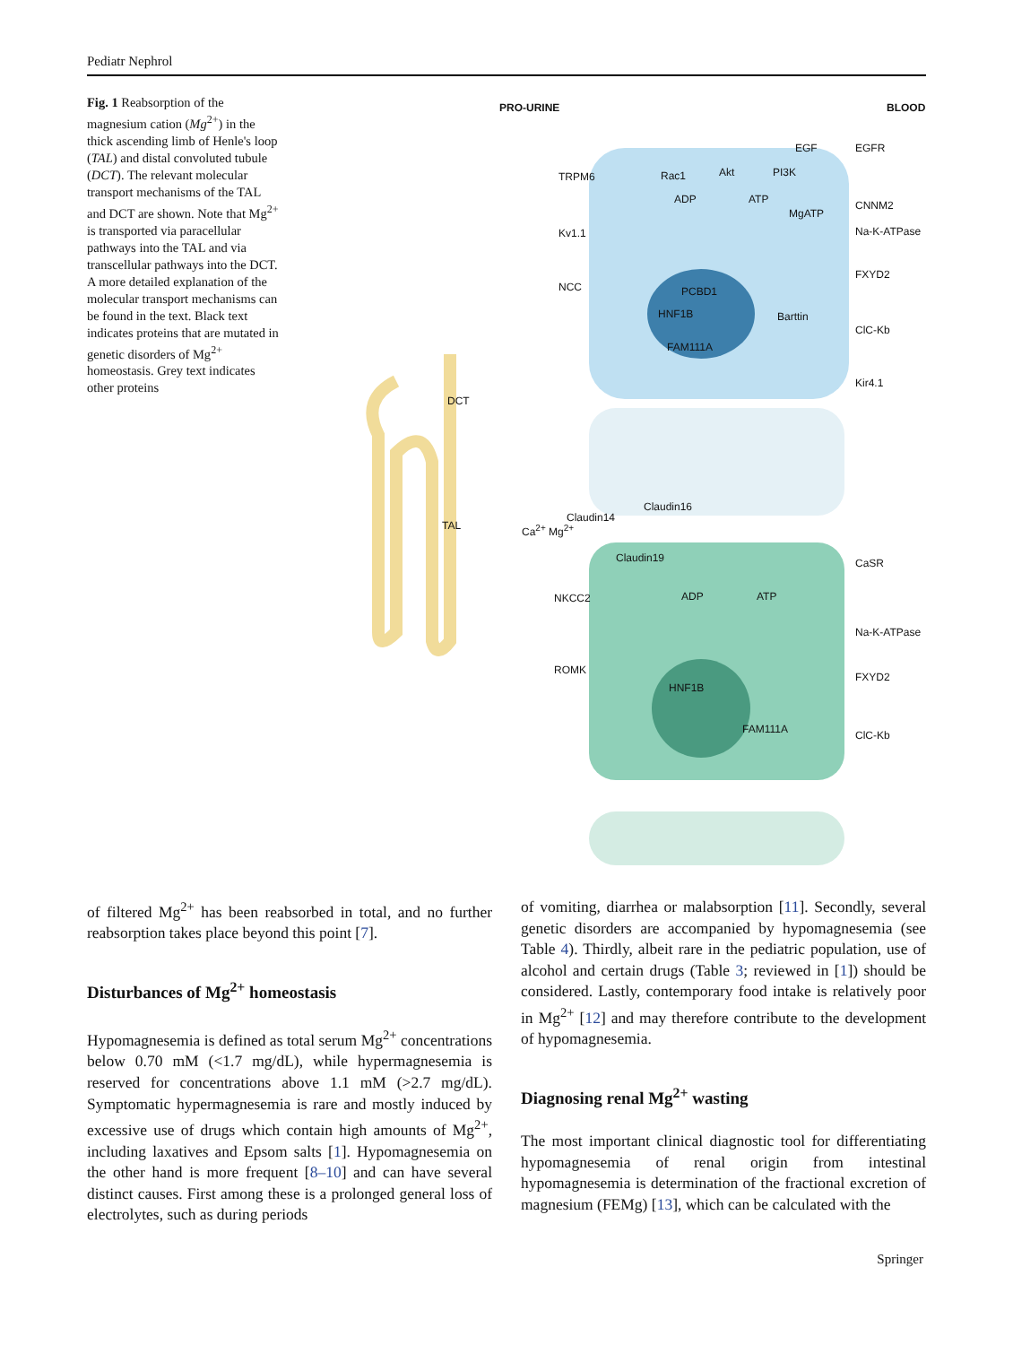Pediatr Nephrol
Fig. 1 Reabsorption of the magnesium cation (Mg<sup>2+</sup>) in the thick ascending limb of Henle's loop (TAL) and distal convoluted tubule (DCT). The relevant molecular transport mechanisms of the TAL and DCT are shown. Note that Mg<sup>2+</sup> is transported via paracellular pathways into the TAL and via transcellular pathways into the DCT. A more detailed explanation of the molecular transport mechanisms can be found in the text. Black text indicates proteins that are mutated in genetic disorders of Mg<sup>2+</sup> homeostasis. Grey text indicates other proteins
PRO-URINE BLOOD
EGF EGFR
TRPM6 Rac1 Akt PI3K
ADP ATP
MgATP
CNNM2
Kv1.1 Na-K-ATPase
FXYD2
NCC PCBD1
HNF1B Barttin
ClC-Kb
FAM111A
Kir4.1
DCT
Claudin16
Claudin14
TAL Ca<sup>2+</sup> Mg<sup>2+</sup>
Claudin19 CaSR
NKCC2 ADP ATP
Na-K-ATPase
ROMK
FXYD2
HNF1B
FAM111A ClC-Kb
of filtered Mg<sup>2+</sup> has been reabsorbed in total, and no further reabsorption takes place beyond this point [7].
Disturbances of Mg<sup>2+</sup> homeostasis
Hypomagnesemia is defined as total serum Mg<sup>2+</sup> concentrations below 0.70 mM (<1.7 mg/dL), while hypermagnesemia is reserved for concentrations above 1.1 mM (>2.7 mg/dL). Symptomatic hypermagnesemia is rare and mostly induced by excessive use of drugs which contain high amounts of Mg<sup>2+</sup>, including laxatives and Epsom salts [1]. Hypomagnesemia on the other hand is more frequent [8–10] and can have several distinct causes. First among these is a prolonged general loss of electrolytes, such as during periods
of vomiting, diarrhea or malabsorption [11]. Secondly, several genetic disorders are accompanied by hypomagnesemia (see Table 4). Thirdly, albeit rare in the pediatric population, use of alcohol and certain drugs (Table 3; reviewed in [1]) should be considered. Lastly, contemporary food intake is relatively poor in Mg<sup>2+</sup> [12] and may therefore contribute to the development of hypomagnesemia.
Diagnosing renal Mg<sup>2+</sup> wasting
The most important clinical diagnostic tool for differentiating hypomagnesemia of renal origin from intestinal hypomagnesemia is determination of the fractional excretion of magnesium (FEMg) [13], which can be calculated with the
Springer